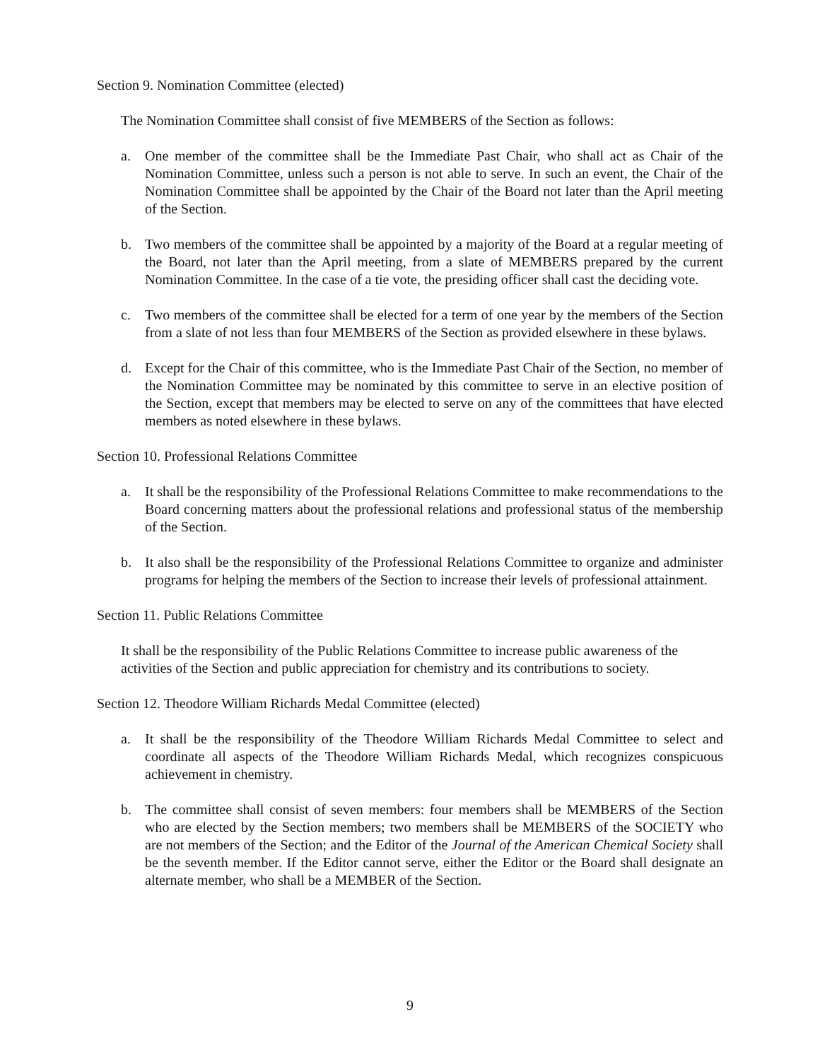Section 9. Nomination Committee (elected)
The Nomination Committee shall consist of five MEMBERS of the Section as follows:
a. One member of the committee shall be the Immediate Past Chair, who shall act as Chair of the Nomination Committee, unless such a person is not able to serve. In such an event, the Chair of the Nomination Committee shall be appointed by the Chair of the Board not later than the April meeting of the Section.
b. Two members of the committee shall be appointed by a majority of the Board at a regular meeting of the Board, not later than the April meeting, from a slate of MEMBERS prepared by the current Nomination Committee. In the case of a tie vote, the presiding officer shall cast the deciding vote.
c. Two members of the committee shall be elected for a term of one year by the members of the Section from a slate of not less than four MEMBERS of the Section as provided elsewhere in these bylaws.
d. Except for the Chair of this committee, who is the Immediate Past Chair of the Section, no member of the Nomination Committee may be nominated by this committee to serve in an elective position of the Section, except that members may be elected to serve on any of the committees that have elected members as noted elsewhere in these bylaws.
Section 10. Professional Relations Committee
a. It shall be the responsibility of the Professional Relations Committee to make recommendations to the Board concerning matters about the professional relations and professional status of the membership of the Section.
b. It also shall be the responsibility of the Professional Relations Committee to organize and administer programs for helping the members of the Section to increase their levels of professional attainment.
Section 11. Public Relations Committee
It shall be the responsibility of the Public Relations Committee to increase public awareness of the activities of the Section and public appreciation for chemistry and its contributions to society.
Section 12. Theodore William Richards Medal Committee (elected)
a. It shall be the responsibility of the Theodore William Richards Medal Committee to select and coordinate all aspects of the Theodore William Richards Medal, which recognizes conspicuous achievement in chemistry.
b. The committee shall consist of seven members: four members shall be MEMBERS of the Section who are elected by the Section members; two members shall be MEMBERS of the SOCIETY who are not members of the Section; and the Editor of the Journal of the American Chemical Society shall be the seventh member. If the Editor cannot serve, either the Editor or the Board shall designate an alternate member, who shall be a MEMBER of the Section.
9